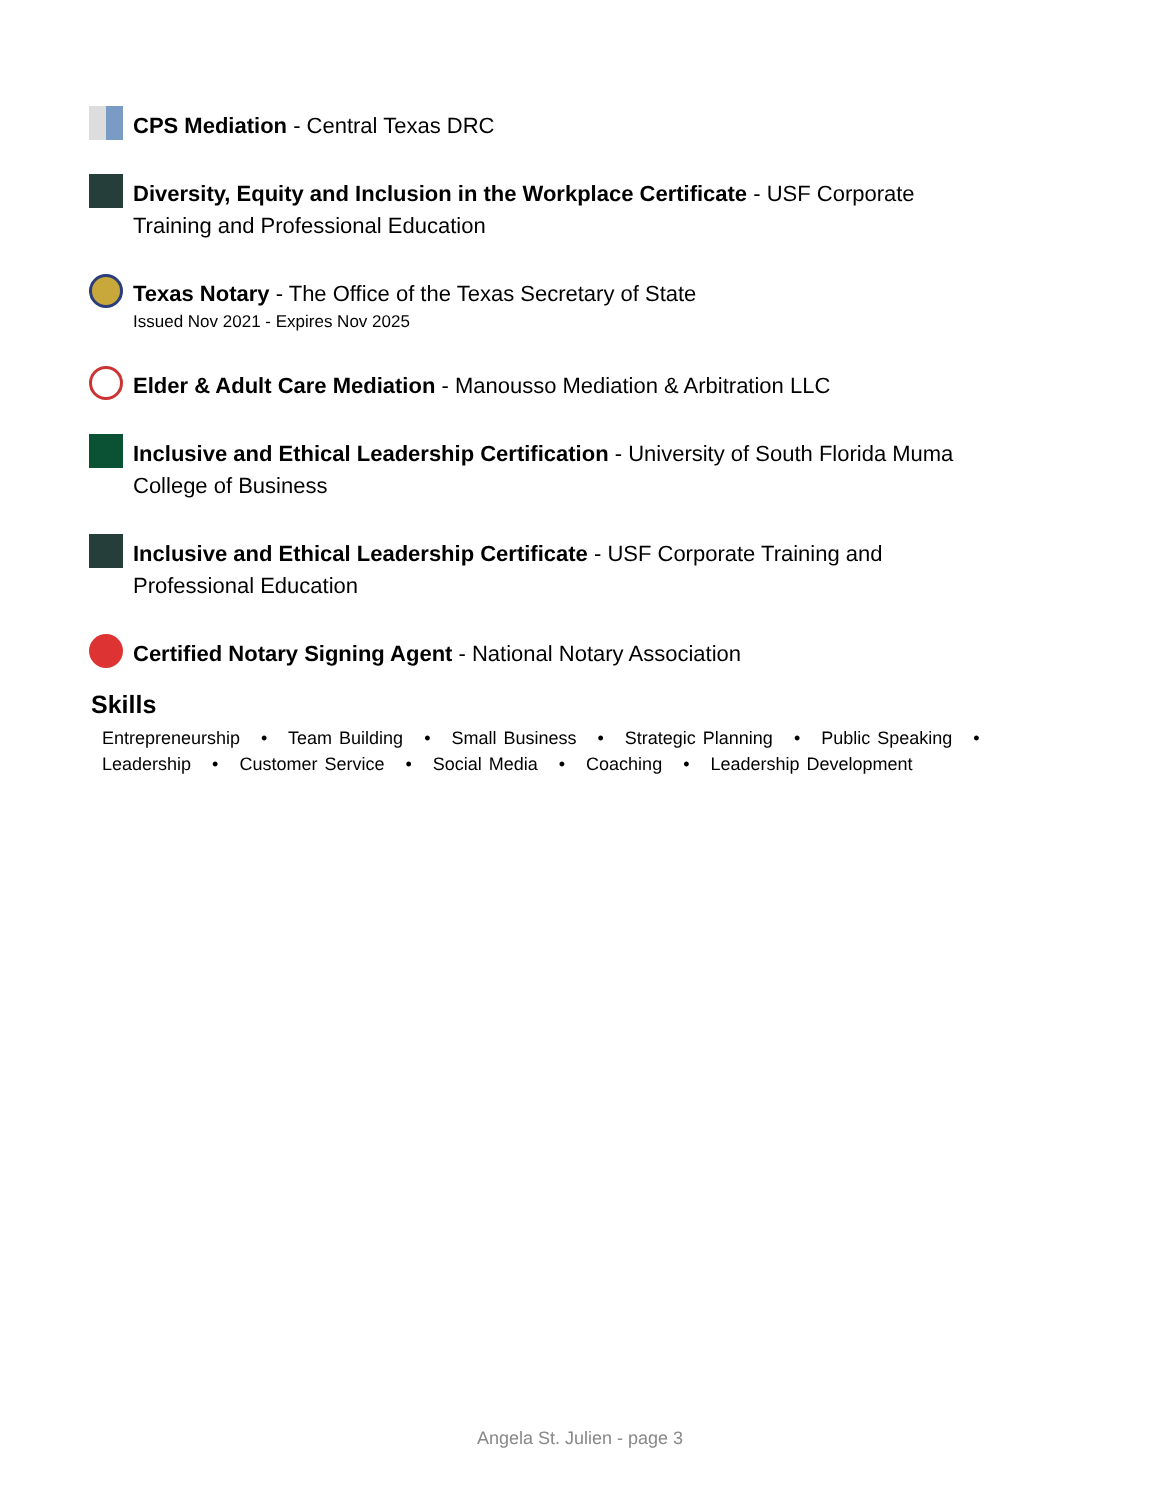CPS Mediation - Central Texas DRC
Diversity, Equity and Inclusion in the Workplace Certificate - USF Corporate Training and Professional Education
Texas Notary - The Office of the Texas Secretary of State
Issued Nov 2021 - Expires Nov 2025
Elder & Adult Care Mediation - Manousso Mediation & Arbitration LLC
Inclusive and Ethical Leadership Certification - University of South Florida Muma College of Business
Inclusive and Ethical Leadership Certificate - USF Corporate Training and Professional Education
Certified Notary Signing Agent - National Notary Association
Skills
Entrepreneurship • Team Building • Small Business • Strategic Planning • Public Speaking • Leadership • Customer Service • Social Media • Coaching • Leadership Development
Angela St. Julien - page 3